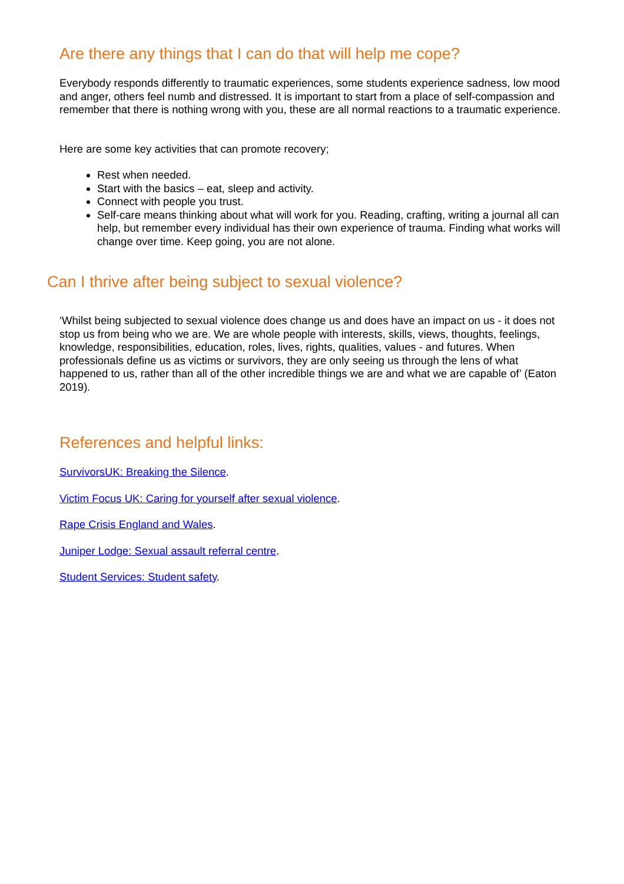Are there any things that I can do that will help me cope?
Everybody responds differently to traumatic experiences, some students experience sadness, low mood and anger, others feel numb and distressed. It is important to start from a place of self-compassion and remember that there is nothing wrong with you, these are all normal reactions to a traumatic experience.
Here are some key activities that can promote recovery;
Rest when needed.
Start with the basics – eat, sleep and activity.
Connect with people you trust.
Self-care means thinking about what will work for you. Reading, crafting, writing a journal all can help, but remember every individual has their own experience of trauma. Finding what works will change over time. Keep going, you are not alone.
Can I thrive after being subject to sexual violence?
‘Whilst being subjected to sexual violence does change us and does have an impact on us - it does not stop us from being who we are. We are whole people with interests, skills, views, thoughts, feelings, knowledge, responsibilities, education, roles, lives, rights, qualities, values - and futures. When professionals define us as victims or survivors, they are only seeing us through the lens of what happened to us, rather than all of the other incredible things we are and what we are capable of’ (Eaton 2019).
References and helpful links:
SurvivorsUK: Breaking the Silence.
Victim Focus UK: Caring for yourself after sexual violence.
Rape Crisis England and Wales.
Juniper Lodge: Sexual assault referral centre.
Student Services: Student safety.